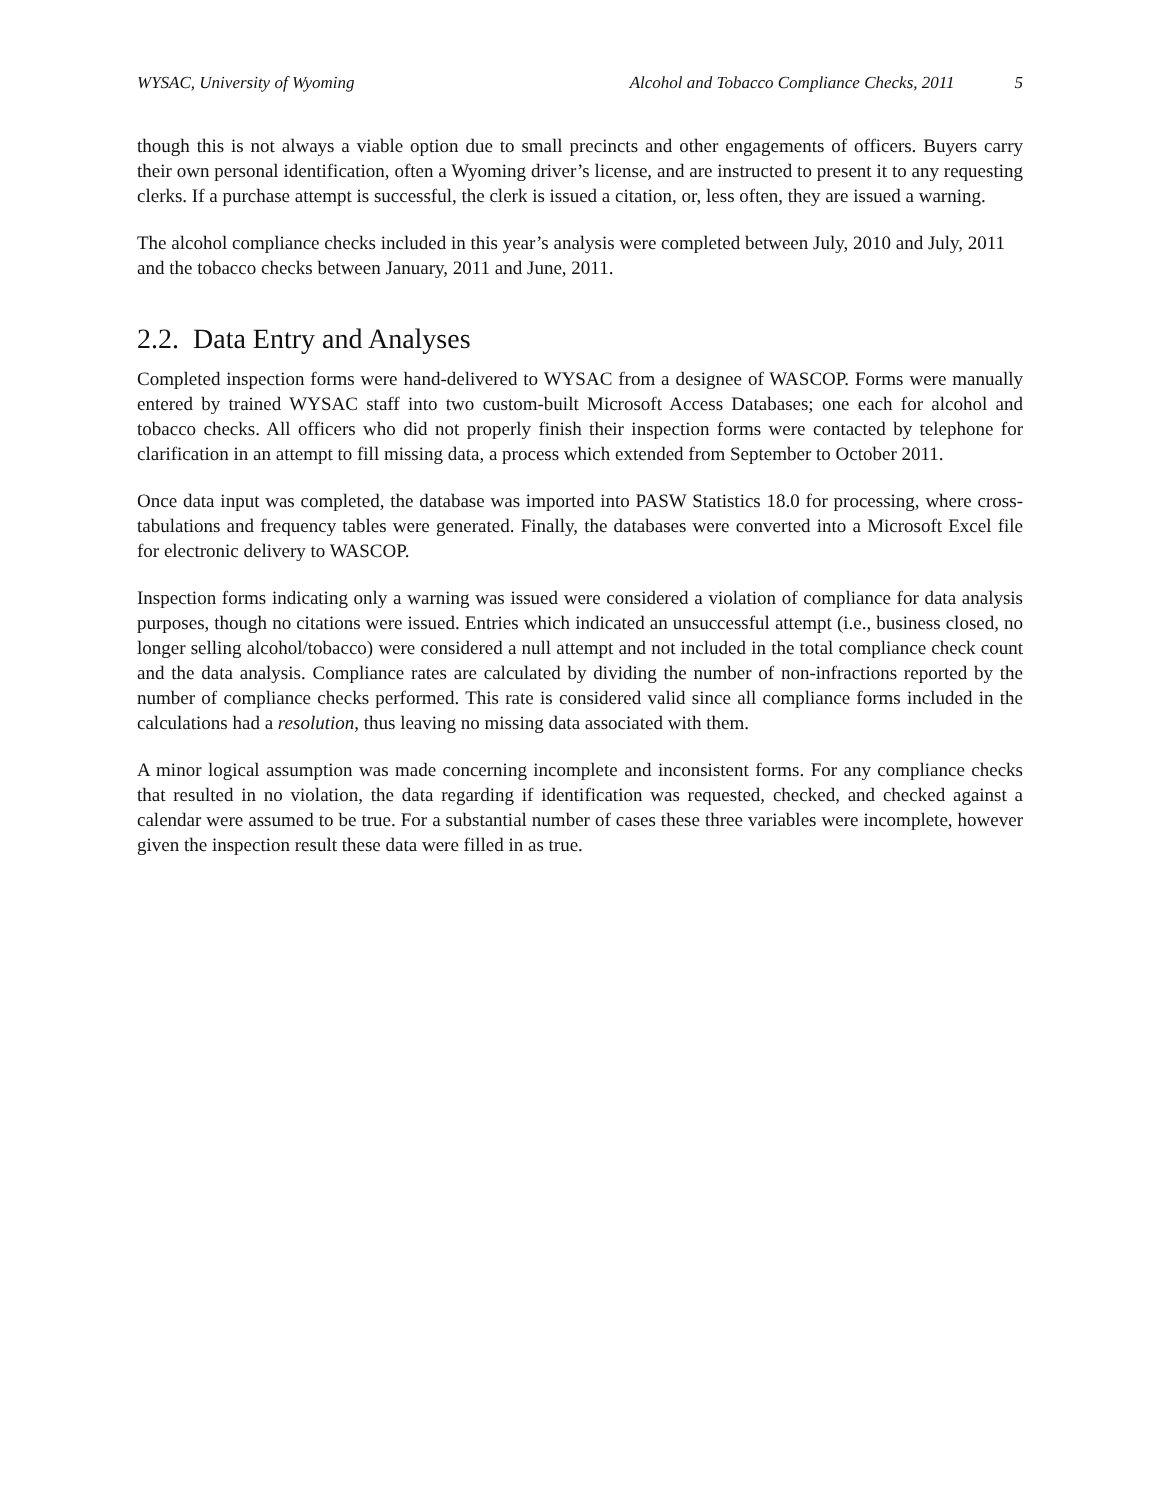WYSAC, University of Wyoming Alcohol and Tobacco Compliance Checks, 2011 5
though this is not always a viable option due to small precincts and other engagements of officers. Buyers carry their own personal identification, often a Wyoming driver’s license, and are instructed to present it to any requesting clerks. If a purchase attempt is successful, the clerk is issued a citation, or, less often, they are issued a warning.
The alcohol compliance checks included in this year’s analysis were completed between July, 2010 and July, 2011 and the tobacco checks between January, 2011 and June, 2011.
2.2. Data Entry and Analyses
Completed inspection forms were hand-delivered to WYSAC from a designee of WASCOP. Forms were manually entered by trained WYSAC staff into two custom-built Microsoft Access Databases; one each for alcohol and tobacco checks. All officers who did not properly finish their inspection forms were contacted by telephone for clarification in an attempt to fill missing data, a process which extended from September to October 2011.
Once data input was completed, the database was imported into PASW Statistics 18.0 for processing, where cross-tabulations and frequency tables were generated. Finally, the databases were converted into a Microsoft Excel file for electronic delivery to WASCOP.
Inspection forms indicating only a warning was issued were considered a violation of compliance for data analysis purposes, though no citations were issued. Entries which indicated an unsuccessful attempt (i.e., business closed, no longer selling alcohol/tobacco) were considered a null attempt and not included in the total compliance check count and the data analysis. Compliance rates are calculated by dividing the number of non-infractions reported by the number of compliance checks performed. This rate is considered valid since all compliance forms included in the calculations had a resolution, thus leaving no missing data associated with them.
A minor logical assumption was made concerning incomplete and inconsistent forms. For any compliance checks that resulted in no violation, the data regarding if identification was requested, checked, and checked against a calendar were assumed to be true. For a substantial number of cases these three variables were incomplete, however given the inspection result these data were filled in as true.